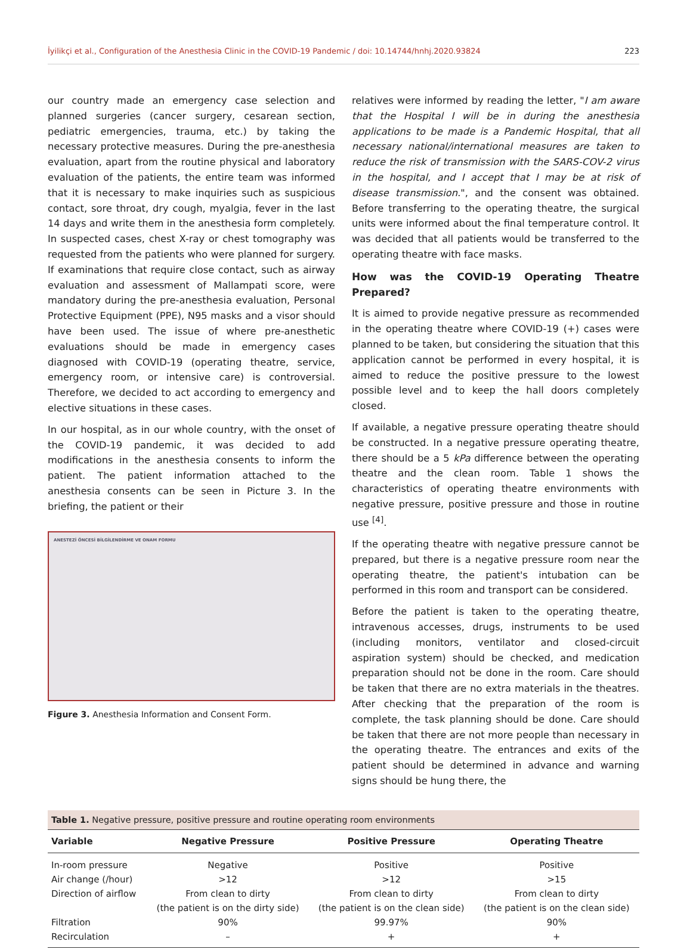İyilikçi et al., Configuration of the Anesthesia Clinic in the COVID-19 Pandemic / doi: 10.14744/hnhj.2020.93824 223
our country made an emergency case selection and planned surgeries (cancer surgery, cesarean section, pediatric emergencies, trauma, etc.) by taking the necessary protective measures. During the pre-anesthesia evaluation, apart from the routine physical and laboratory evaluation of the patients, the entire team was informed that it is necessary to make inquiries such as suspicious contact, sore throat, dry cough, myalgia, fever in the last 14 days and write them in the anesthesia form completely. In suspected cases, chest X-ray or chest tomography was requested from the patients who were planned for surgery. If examinations that require close contact, such as airway evaluation and assessment of Mallampati score, were mandatory during the pre-anesthesia evaluation, Personal Protective Equipment (PPE), N95 masks and a visor should have been used. The issue of where pre-anesthetic evaluations should be made in emergency cases diagnosed with COVID-19 (operating theatre, service, emergency room, or intensive care) is controversial. Therefore, we decided to act according to emergency and elective situations in these cases.
In our hospital, as in our whole country, with the onset of the COVID-19 pandemic, it was decided to add modifications in the anesthesia consents to inform the patient. The patient information attached to the anesthesia consents can be seen in Picture 3. In the briefing, the patient or their
ANESTEZİ ÖNCESİ BİLGİLENDİRME VE ONAM FORMU
Figure 3. Anesthesia Information and Consent Form.
relatives were informed by reading the letter, "I am aware that the Hospital I will be in during the anesthesia applications to be made is a Pandemic Hospital, that all necessary national/international measures are taken to reduce the risk of transmission with the SARS-COV-2 virus in the hospital, and I accept that I may be at risk of disease transmission.", and the consent was obtained. Before transferring to the operating theatre, the surgical units were informed about the final temperature control. It was decided that all patients would be transferred to the operating theatre with face masks.
How was the COVID-19 Operating Theatre Prepared?
It is aimed to provide negative pressure as recommended in the operating theatre where COVID-19 (+) cases were planned to be taken, but considering the situation that this application cannot be performed in every hospital, it is aimed to reduce the positive pressure to the lowest possible level and to keep the hall doors completely closed.
If available, a negative pressure operating theatre should be constructed. In a negative pressure operating theatre, there should be a 5 kPa difference between the operating theatre and the clean room. Table 1 shows the characteristics of operating theatre environments with negative pressure, positive pressure and those in routine use <sup>[4]</sup>.
If the operating theatre with negative pressure cannot be prepared, but there is a negative pressure room near the operating theatre, the patient's intubation can be performed in this room and transport can be considered.
Before the patient is taken to the operating theatre, intravenous accesses, drugs, instruments to be used (including monitors, ventilator and closed-circuit aspiration system) should be checked, and medication preparation should not be done in the room. Care should be taken that there are no extra materials in the theatres. After checking that the preparation of the room is complete, the task planning should be done. Care should be taken that there are not more people than necessary in the operating theatre. The entrances and exits of the patient should be determined in advance and warning signs should be hung there, the
Table 1. Negative pressure, positive pressure and routine operating room environments
| Variable | Negative Pressure | Positive Pressure | Operating Theatre |
| --- | --- | --- | --- |
| In-room pressure | Negative | Positive | Positive |
| Air change (/hour) | >12 | >12 | >15 |
| Direction of airflow | From clean to dirty | From clean to dirty | From clean to dirty |
| | (the patient is on the dirty side) | (the patient is on the clean side) | (the patient is on the clean side) |
| Filtration | 90% | 99.97% | 90% |
| Recirculation | – | + | + |